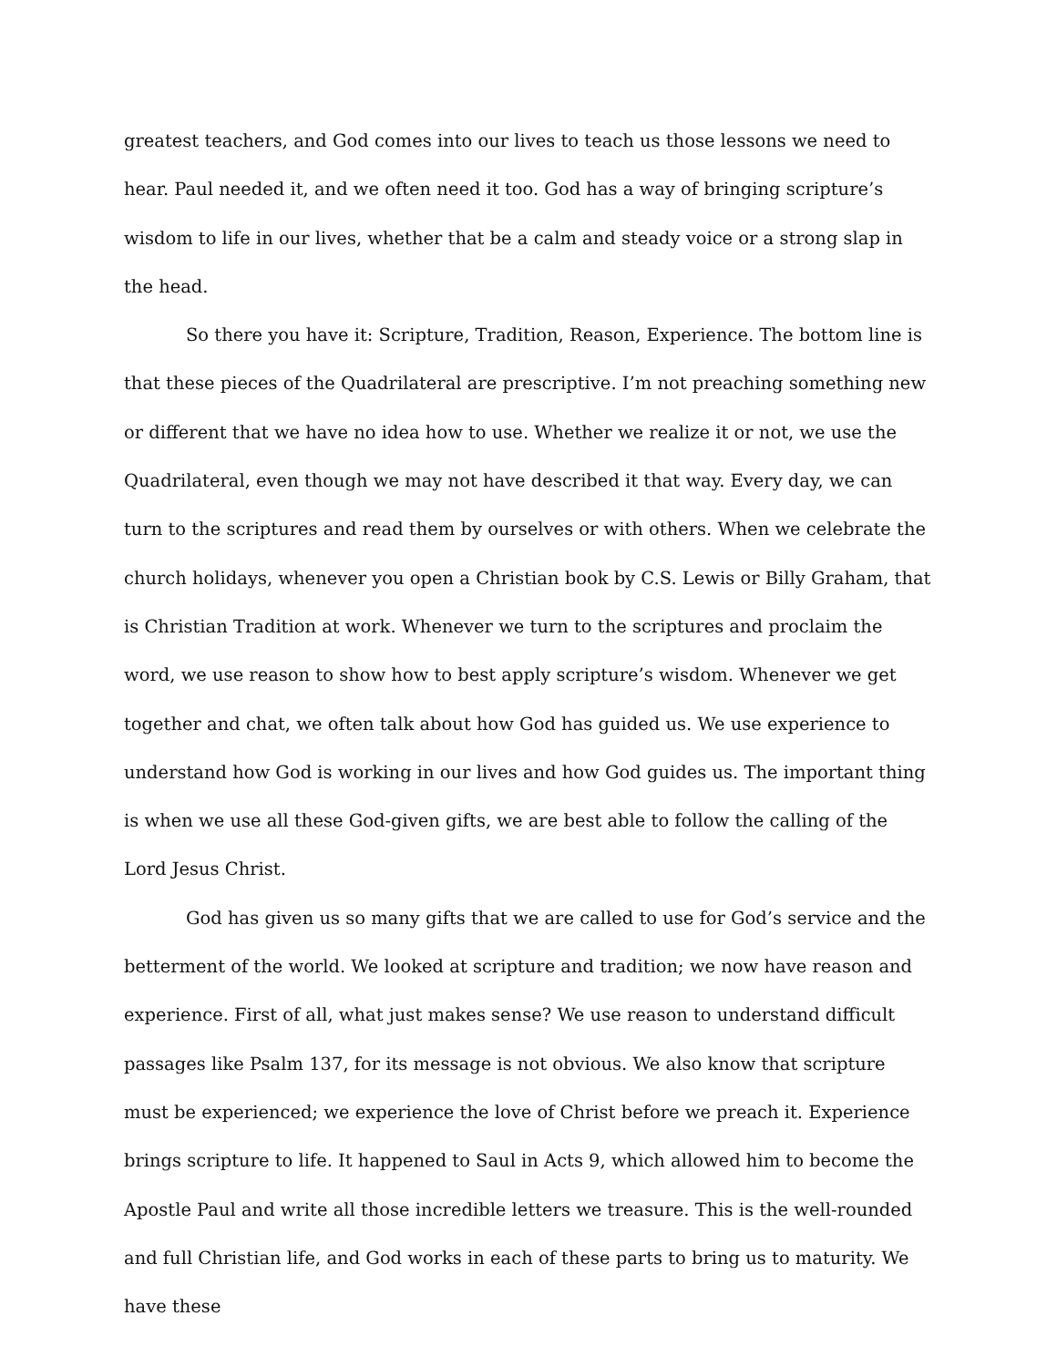greatest teachers, and God comes into our lives to teach us those lessons we need to hear. Paul needed it, and we often need it too. God has a way of bringing scripture’s wisdom to life in our lives, whether that be a calm and steady voice or a strong slap in the head.
So there you have it: Scripture, Tradition, Reason, Experience. The bottom line is that these pieces of the Quadrilateral are prescriptive. I’m not preaching something new or different that we have no idea how to use. Whether we realize it or not, we use the Quadrilateral, even though we may not have described it that way. Every day, we can turn to the scriptures and read them by ourselves or with others. When we celebrate the church holidays, whenever you open a Christian book by C.S. Lewis or Billy Graham, that is Christian Tradition at work. Whenever we turn to the scriptures and proclaim the word, we use reason to show how to best apply scripture’s wisdom. Whenever we get together and chat, we often talk about how God has guided us. We use experience to understand how God is working in our lives and how God guides us. The important thing is when we use all these God-given gifts, we are best able to follow the calling of the Lord Jesus Christ.
God has given us so many gifts that we are called to use for God’s service and the betterment of the world. We looked at scripture and tradition; we now have reason and experience. First of all, what just makes sense? We use reason to understand difficult passages like Psalm 137, for its message is not obvious. We also know that scripture must be experienced; we experience the love of Christ before we preach it. Experience brings scripture to life. It happened to Saul in Acts 9, which allowed him to become the Apostle Paul and write all those incredible letters we treasure. This is the well-rounded and full Christian life, and God works in each of these parts to bring us to maturity. We have these